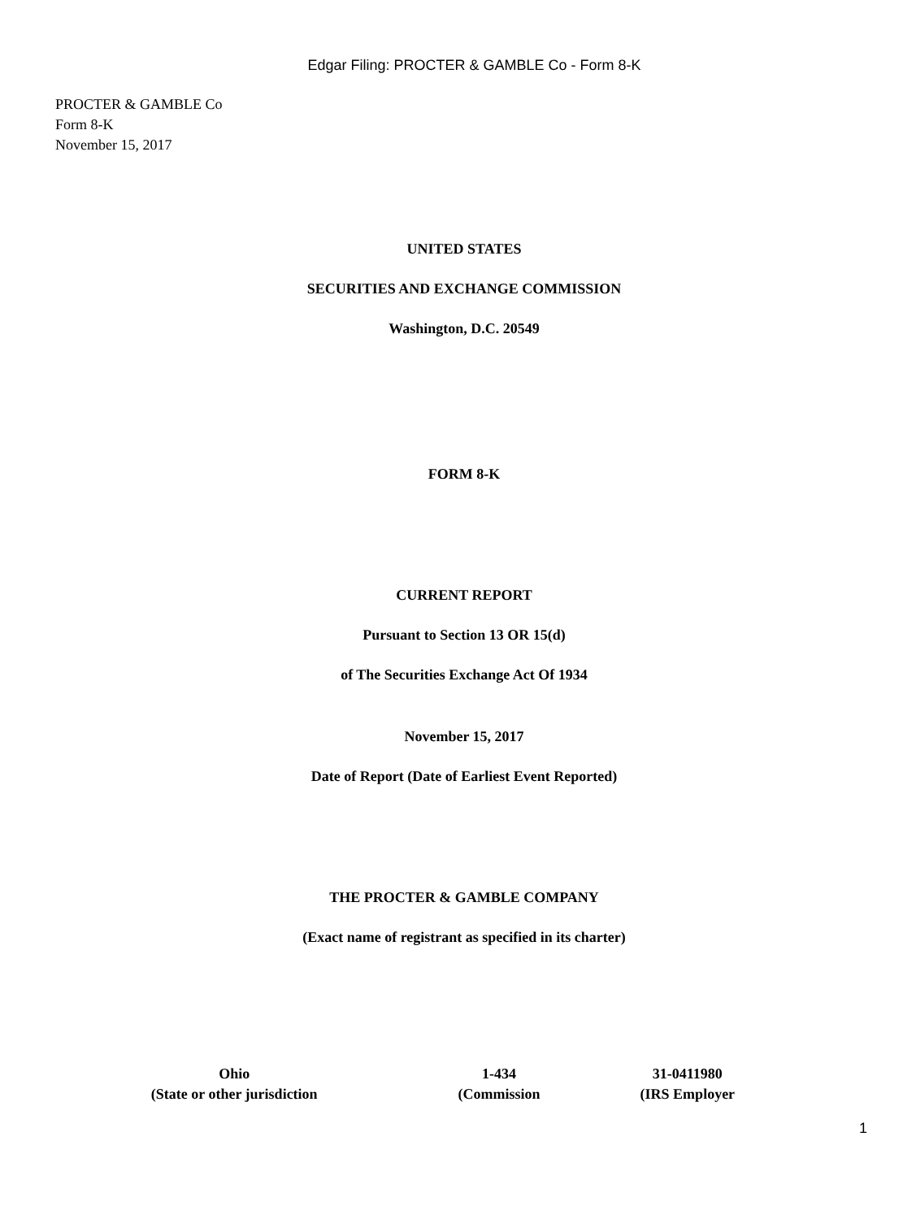Edgar Filing: PROCTER & GAMBLE Co - Form 8-K
PROCTER & GAMBLE Co
Form 8-K
November 15, 2017
UNITED STATES
SECURITIES AND EXCHANGE COMMISSION
Washington, D.C. 20549
FORM 8-K
CURRENT REPORT
Pursuant to Section 13 OR 15(d)
of The Securities Exchange Act Of 1934
November 15, 2017
Date of Report (Date of Earliest Event Reported)
THE PROCTER & GAMBLE COMPANY
(Exact name of registrant as specified in its charter)
| Ohio | 1-434 | 31-0411980 |
| (State or other jurisdiction | (Commission | (IRS Employer |
1